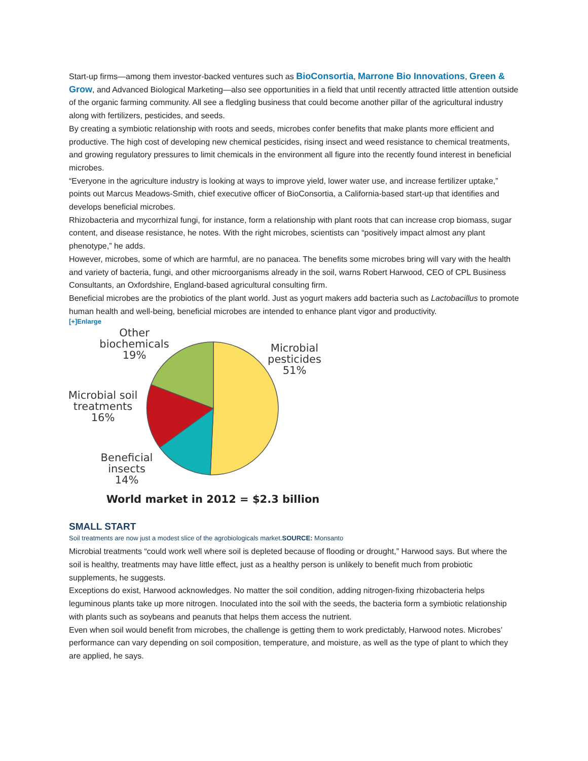Start-up firms—among them investor-backed ventures such as BioConsortia, Marrone Bio Innovations, Green & Grow, and Advanced Biological Marketing—also see opportunities in a field that until recently attracted little attention outside of the organic farming community. All see a fledgling business that could become another pillar of the agricultural industry along with fertilizers, pesticides, and seeds.
By creating a symbiotic relationship with roots and seeds, microbes confer benefits that make plants more efficient and productive. The high cost of developing new chemical pesticides, rising insect and weed resistance to chemical treatments, and growing regulatory pressures to limit chemicals in the environment all figure into the recently found interest in beneficial microbes.
“Everyone in the agriculture industry is looking at ways to improve yield, lower water use, and increase fertilizer uptake,” points out Marcus Meadows-Smith, chief executive officer of BioConsortia, a California-based start-up that identifies and develops beneficial microbes.
Rhizobacteria and mycorrhizal fungi, for instance, form a relationship with plant roots that can increase crop biomass, sugar content, and disease resistance, he notes. With the right microbes, scientists can “positively impact almost any plant phenotype,” he adds.
However, microbes, some of which are harmful, are no panacea. The benefits some microbes bring will vary with the health and variety of bacteria, fungi, and other microorganisms already in the soil, warns Robert Harwood, CEO of CPL Business Consultants, an Oxfordshire, England-based agricultural consulting firm.
Beneficial microbes are the probiotics of the plant world. Just as yogurt makers add bacteria such as Lactobacillus to promote human health and well-being, beneficial microbes are intended to enhance plant vigor and productivity.
[+]Enlarge
Other
biochemicals
19%
Microbial
pesticides
51%
Microbial soil
treatments
16%
Beneficial
insects
14%
World market in 2012 = $2.3 billion
SMALL START
Soil treatments are now just a modest slice of the agrobiologicals market.SOURCE: Monsanto
Microbial treatments “could work well where soil is depleted because of flooding or drought,” Harwood says. But where the soil is healthy, treatments may have little effect, just as a healthy person is unlikely to benefit much from probiotic supplements, he suggests.
Exceptions do exist, Harwood acknowledges. No matter the soil condition, adding nitrogen-fixing rhizobacteria helps leguminous plants take up more nitrogen. Inoculated into the soil with the seeds, the bacteria form a symbiotic relationship with plants such as soybeans and peanuts that helps them access the nutrient.
Even when soil would benefit from microbes, the challenge is getting them to work predictably, Harwood notes. Microbes’ performance can vary depending on soil composition, temperature, and moisture, as well as the type of plant to which they are applied, he says.